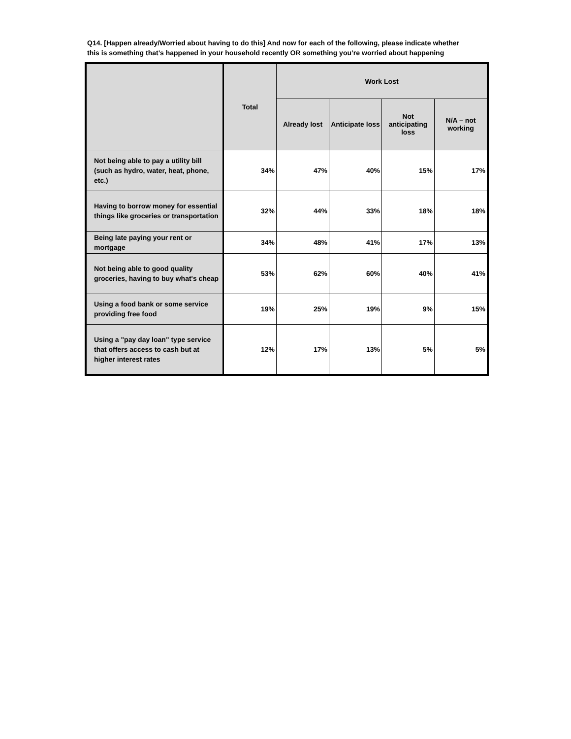Q14. [Happen already/Worried about having to do this] And now for each of the following, please indicate whether this is something that’s happened in your household recently OR something you’re worried about happening
| | Total | Work Lost | | | |
| --- | --- | --- | --- | --- | --- |
| | | Already lost | Anticipate loss | Not anticipating loss | N/A – not working |
| Not being able to pay a utility bill (such as hydro, water, heat, phone, etc.) | 34% | 47% | 40% | 15% | 17% |
| Having to borrow money for essential things like groceries or transportation | 32% | 44% | 33% | 18% | 18% |
| Being late paying your rent or mortgage | 34% | 48% | 41% | 17% | 13% |
| Not being able to good quality groceries, having to buy what's cheap | 53% | 62% | 60% | 40% | 41% |
| Using a food bank or some service providing free food | 19% | 25% | 19% | 9% | 15% |
| Using a "pay day loan" type service that offers access to cash but at higher interest rates | 12% | 17% | 13% | 5% | 5% |